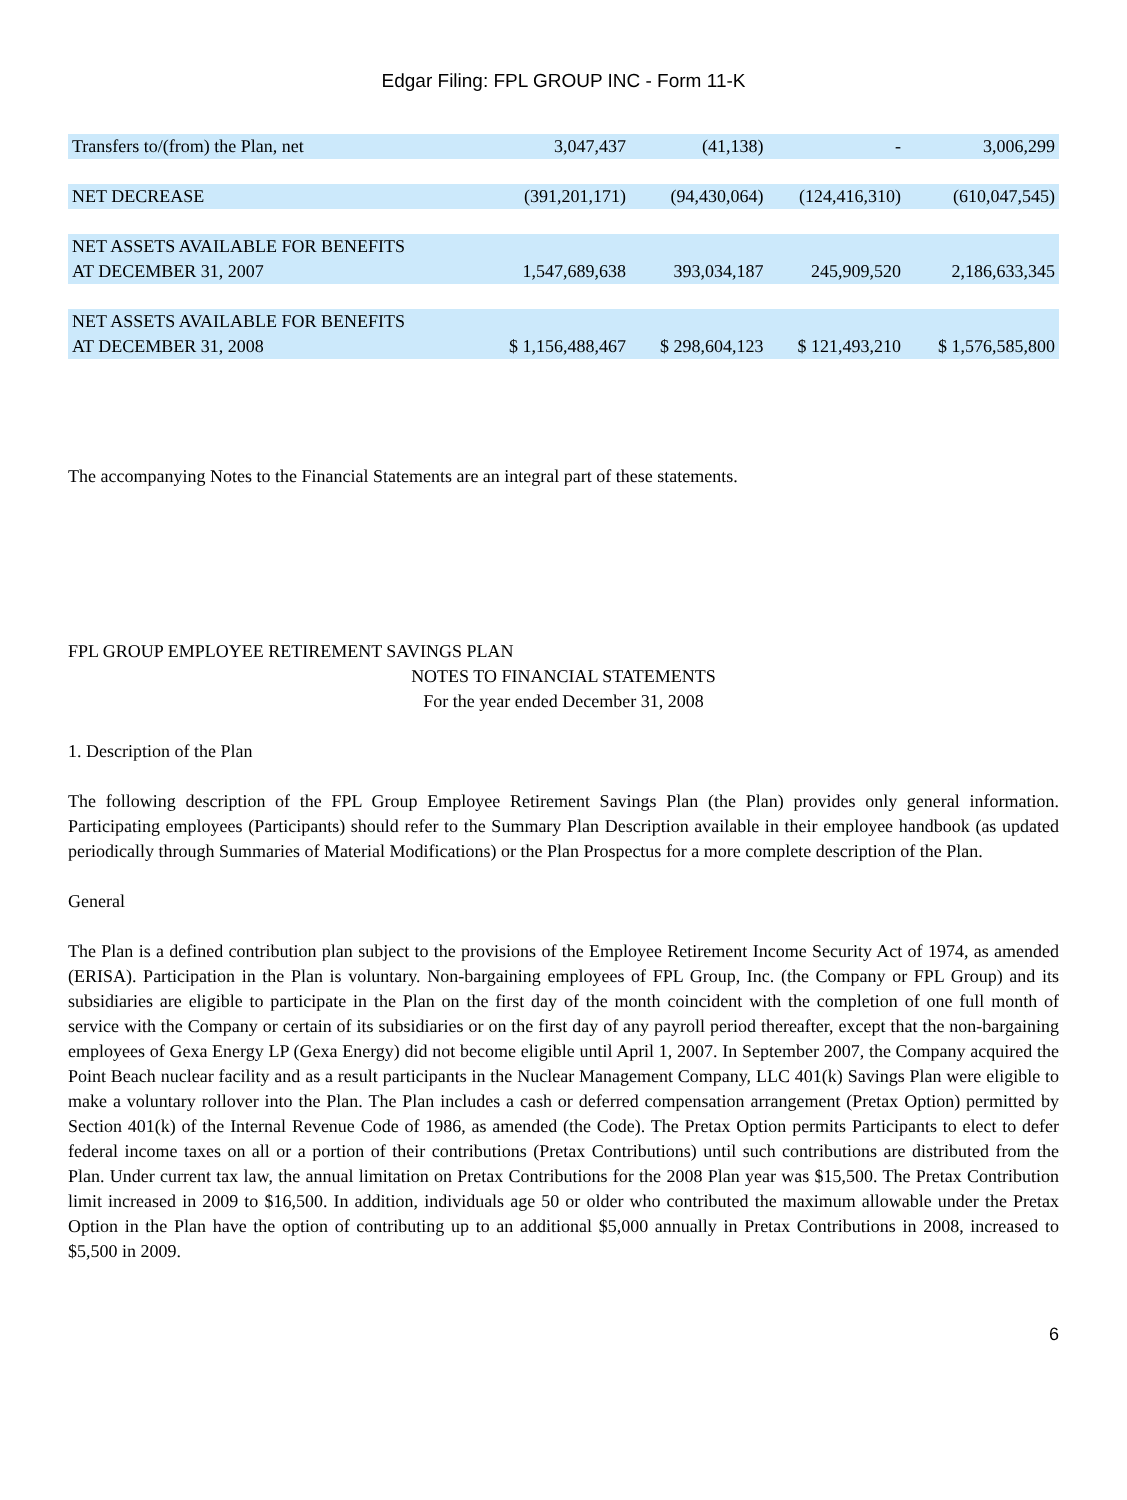Edgar Filing: FPL GROUP INC - Form 11-K
| Transfers to/(from) the Plan, net | 3,047,437 | (41,138) | - | 3,006,299 |
| NET DECREASE | (391,201,171) | (94,430,064) | (124,416,310) | (610,047,545) |
| NET ASSETS AVAILABLE FOR BENEFITS AT DECEMBER 31, 2007 | 1,547,689,638 | 393,034,187 | 245,909,520 | 2,186,633,345 |
| NET ASSETS AVAILABLE FOR BENEFITS AT DECEMBER 31, 2008 | $ 1,156,488,467 | $ 298,604,123 | $ 121,493,210 | $ 1,576,585,800 |
The accompanying Notes to the Financial Statements are an integral part of these statements.
FPL GROUP EMPLOYEE RETIREMENT SAVINGS PLAN
NOTES TO FINANCIAL STATEMENTS
For the year ended December 31, 2008
1. Description of the Plan
The following description of the FPL Group Employee Retirement Savings Plan (the Plan) provides only general information. Participating employees (Participants) should refer to the Summary Plan Description available in their employee handbook (as updated periodically through Summaries of Material Modifications) or the Plan Prospectus for a more complete description of the Plan.
General
The Plan is a defined contribution plan subject to the provisions of the Employee Retirement Income Security Act of 1974, as amended (ERISA). Participation in the Plan is voluntary. Non-bargaining employees of FPL Group, Inc. (the Company or FPL Group) and its subsidiaries are eligible to participate in the Plan on the first day of the month coincident with the completion of one full month of service with the Company or certain of its subsidiaries or on the first day of any payroll period thereafter, except that the non-bargaining employees of Gexa Energy LP (Gexa Energy) did not become eligible until April 1, 2007. In September 2007, the Company acquired the Point Beach nuclear facility and as a result participants in the Nuclear Management Company, LLC 401(k) Savings Plan were eligible to make a voluntary rollover into the Plan. The Plan includes a cash or deferred compensation arrangement (Pretax Option) permitted by Section 401(k) of the Internal Revenue Code of 1986, as amended (the Code). The Pretax Option permits Participants to elect to defer federal income taxes on all or a portion of their contributions (Pretax Contributions) until such contributions are distributed from the Plan. Under current tax law, the annual limitation on Pretax Contributions for the 2008 Plan year was $15,500. The Pretax Contribution limit increased in 2009 to $16,500. In addition, individuals age 50 or older who contributed the maximum allowable under the Pretax Option in the Plan have the option of contributing up to an additional $5,000 annually in Pretax Contributions in 2008, increased to $5,500 in 2009.
6